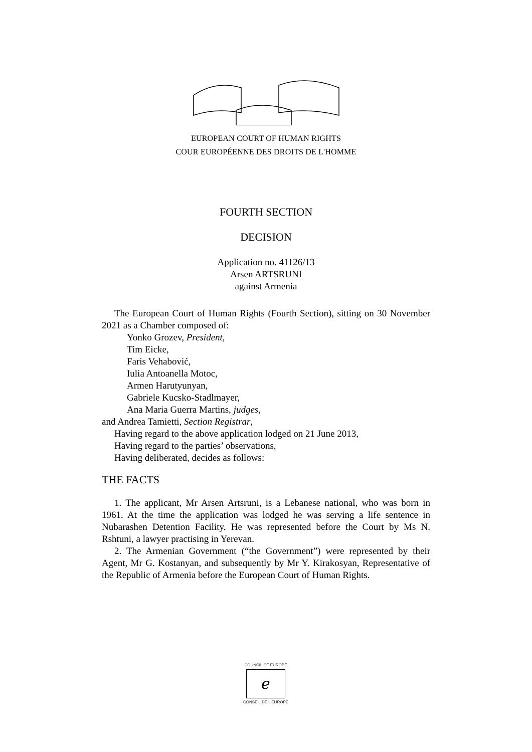EUROPEAN COURT OF HUMAN RIGHTS
COUR EUROPÉENNE DES DROITS DE L'HOMME
FOURTH SECTION
DECISION
Application no. 41126/13
Arsen ARTSRUNI
against Armenia
The European Court of Human Rights (Fourth Section), sitting on 30 November 2021 as a Chamber composed of:
Yonko Grozev, President,
Tim Eicke,
Faris Vehabović,
Iulia Antoanella Motoc,
Armen Harutyunyan,
Gabriele Kucsko-Stadlmayer,
Ana Maria Guerra Martins, judges,
and Andrea Tamietti, Section Registrar,
Having regard to the above application lodged on 21 June 2013,
Having regard to the parties’ observations,
Having deliberated, decides as follows:
THE FACTS
1. The applicant, Mr Arsen Artsruni, is a Lebanese national, who was born in 1961. At the time the application was lodged he was serving a life sentence in Nubarashen Detention Facility. He was represented before the Court by Ms N. Rshtuni, a lawyer practising in Yerevan.
2. The Armenian Government (“the Government”) were represented by their Agent, Mr G. Kostanyan, and subsequently by Mr Y. Kirakosyan, Representative of the Republic of Armenia before the European Court of Human Rights.
COUNCIL OF EUROPE
ℯ
CONSEIL DE L'EUROPE